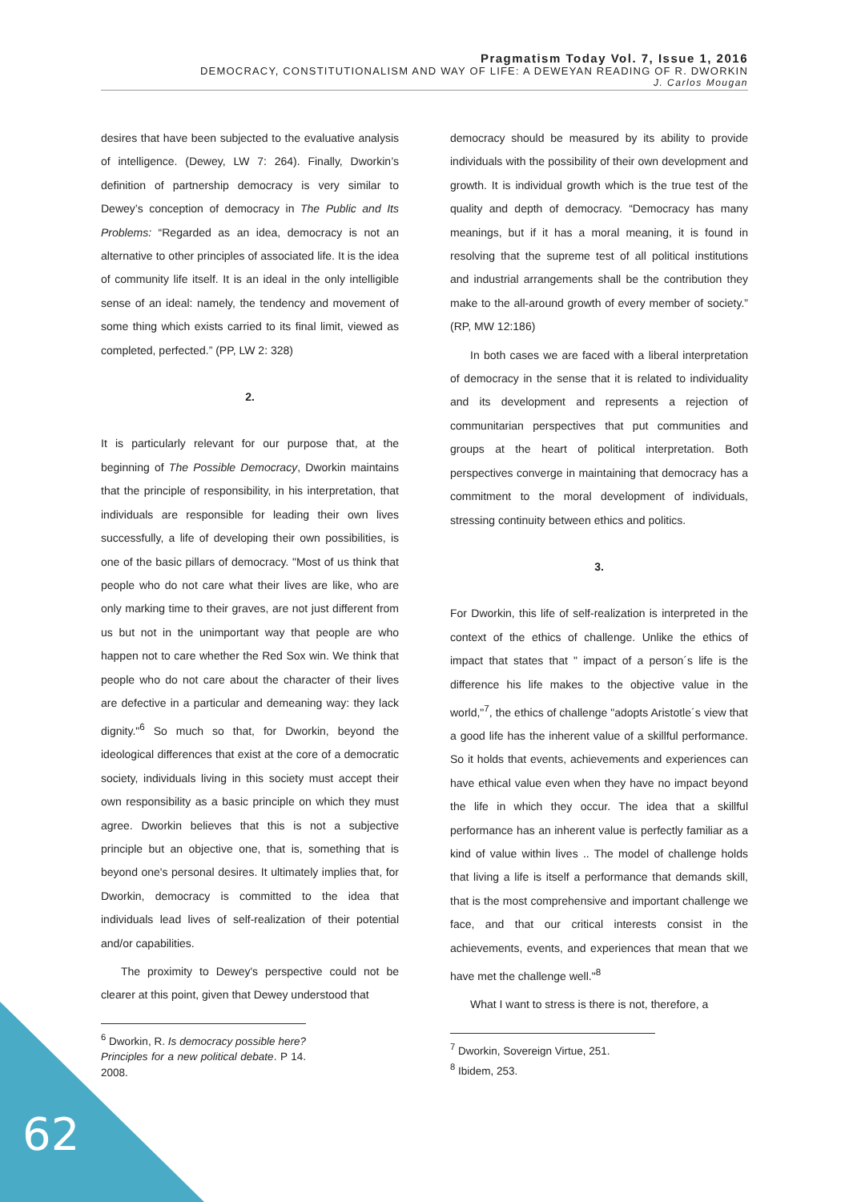Pragmatism Today Vol. 7, Issue 1, 2016
DEMOCRACY, CONSTITUTIONALISM AND WAY OF LIFE: A DEWEYAN READING OF R. DWORKIN
J. Carlos Mougan
desires that have been subjected to the evaluative analysis of intelligence. (Dewey, LW 7: 264). Finally, Dworkin’s definition of partnership democracy is very similar to Dewey’s conception of democracy in The Public and Its Problems: “Regarded as an idea, democracy is not an alternative to other principles of associated life. It is the idea of community life itself. It is an ideal in the only intelligible sense of an ideal: namely, the tendency and movement of some thing which exists carried to its final limit, viewed as completed, perfected.” (PP, LW 2: 328)
2.
It is particularly relevant for our purpose that, at the beginning of The Possible Democracy, Dworkin maintains that the principle of responsibility, in his interpretation, that individuals are responsible for leading their own lives successfully, a life of developing their own possibilities, is one of the basic pillars of democracy. "Most of us think that people who do not care what their lives are like, who are only marking time to their graves, are not just different from us but not in the unimportant way that people are who happen not to care whether the Red Sox win. We think that people who do not care about the character of their lives are defective in a particular and demeaning way: they lack dignity."<sup>6</sup> So much so that, for Dworkin, beyond the ideological differences that exist at the core of a democratic society, individuals living in this society must accept their own responsibility as a basic principle on which they must agree. Dworkin believes that this is not a subjective principle but an objective one, that is, something that is beyond one's personal desires. It ultimately implies that, for Dworkin, democracy is committed to the idea that individuals lead lives of self-realization of their potential and/or capabilities.
The proximity to Dewey's perspective could not be clearer at this point, given that Dewey understood that
<sup>6</sup> Dworkin, R. Is democracy possible here? Principles for a new political debate. P 14. 2008.
democracy should be measured by its ability to provide individuals with the possibility of their own development and growth. It is individual growth which is the true test of the quality and depth of democracy. “Democracy has many meanings, but if it has a moral meaning, it is found in resolving that the supreme test of all political institutions and industrial arrangements shall be the contribution they make to the all-around growth of every member of society.” (RP, MW 12:186)
In both cases we are faced with a liberal interpretation of democracy in the sense that it is related to individuality and its development and represents a rejection of communitarian perspectives that put communities and groups at the heart of political interpretation. Both perspectives converge in maintaining that democracy has a commitment to the moral development of individuals, stressing continuity between ethics and politics.
3.
For Dworkin, this life of self-realization is interpreted in the context of the ethics of challenge. Unlike the ethics of impact that states that " impact of a person´s life is the difference his life makes to the objective value in the world,"<sup>7</sup>, the ethics of challenge "adopts Aristotle´s view that a good life has the inherent value of a skillful performance. So it holds that events, achievements and experiences can have ethical value even when they have no impact beyond the life in which they occur. The idea that a skillful performance has an inherent value is perfectly familiar as a kind of value within lives .. The model of challenge holds that living a life is itself a performance that demands skill, that is the most comprehensive and important challenge we face, and that our critical interests consist in the achievements, events, and experiences that mean that we have met the challenge well."<sup>8</sup>
What I want to stress is there is not, therefore, a
<sup>7</sup> Dworkin, Sovereign Virtue, 251.
<sup>8</sup> Ibidem, 253.
62